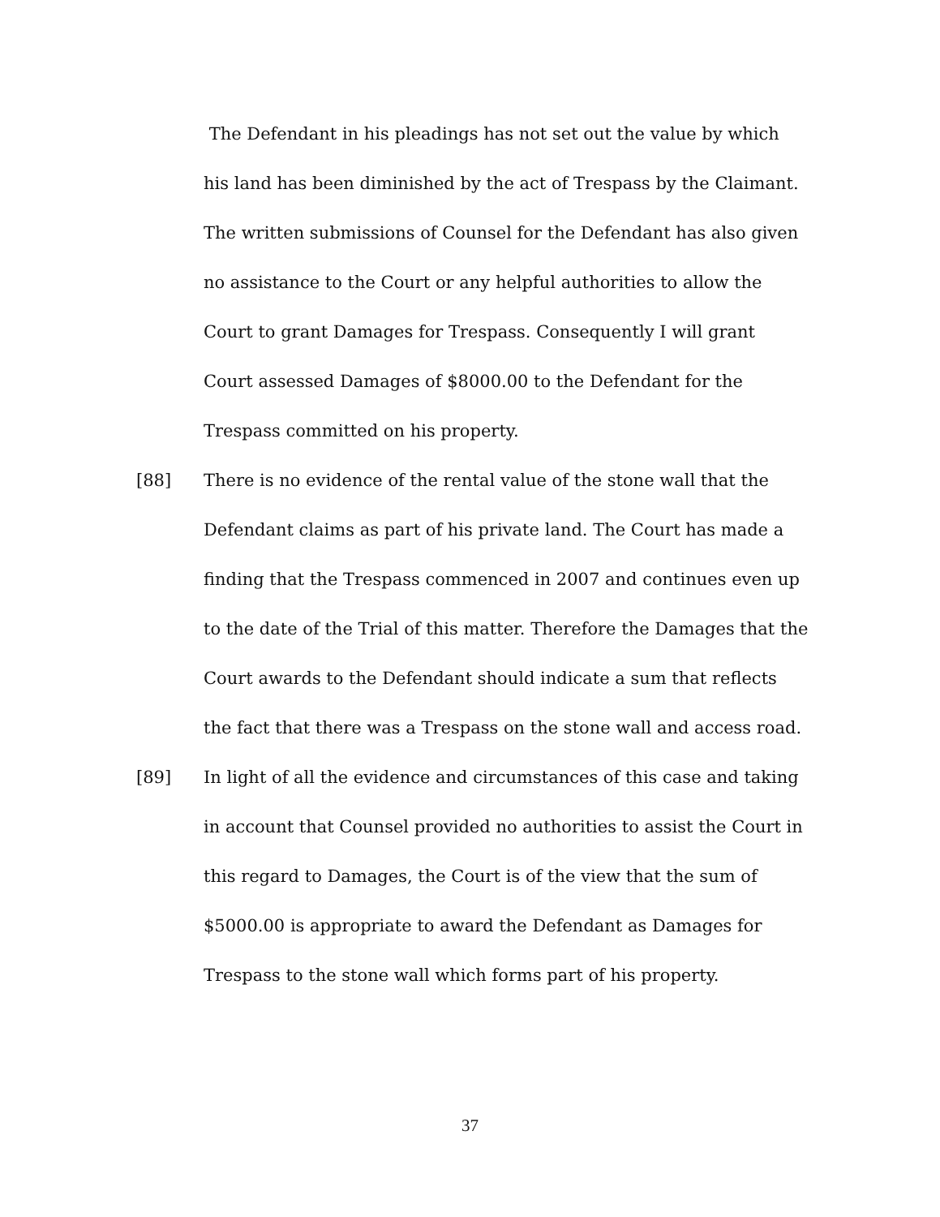The Defendant in his pleadings has not set out the value by which his land has been diminished by the act of Trespass by the Claimant. The written submissions of Counsel for the Defendant has also given no assistance to the Court or any helpful authorities to allow the Court to grant Damages for Trespass. Consequently I will grant Court assessed Damages of $8000.00 to the Defendant for the Trespass committed on his property.
[88] There is no evidence of the rental value of the stone wall that the Defendant claims as part of his private land. The Court has made a finding that the Trespass commenced in 2007 and continues even up to the date of the Trial of this matter. Therefore the Damages that the Court awards to the Defendant should indicate a sum that reflects the fact that there was a Trespass on the stone wall and access road.
[89] In light of all the evidence and circumstances of this case and taking in account that Counsel provided no authorities to assist the Court in this regard to Damages, the Court is of the view that the sum of $5000.00 is appropriate to award the Defendant as Damages for Trespass to the stone wall which forms part of his property.
37